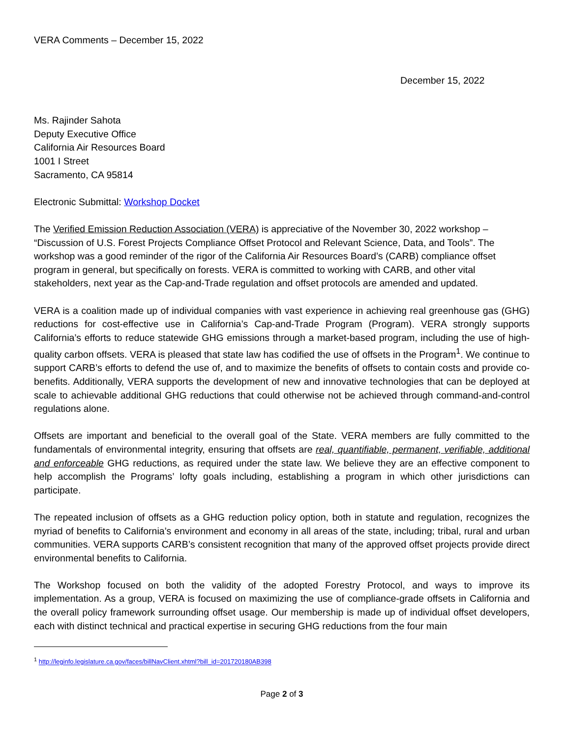VERA Comments – December 15, 2022
December 15, 2022
Ms. Rajinder Sahota
Deputy Executive Office
California Air Resources Board
1001 I Street
Sacramento, CA 95814
Electronic Submittal: Workshop Docket
The Verified Emission Reduction Association (VERA) is appreciative of the November 30, 2022 workshop – “Discussion of U.S. Forest Projects Compliance Offset Protocol and Relevant Science, Data, and Tools”. The workshop was a good reminder of the rigor of the California Air Resources Board’s (CARB) compliance offset program in general, but specifically on forests. VERA is committed to working with CARB, and other vital stakeholders, next year as the Cap-and-Trade regulation and offset protocols are amended and updated.
VERA is a coalition made up of individual companies with vast experience in achieving real greenhouse gas (GHG) reductions for cost-effective use in California’s Cap-and-Trade Program (Program). VERA strongly supports California’s efforts to reduce statewide GHG emissions through a market-based program, including the use of high-quality carbon offsets. VERA is pleased that state law has codified the use of offsets in the Program<sup>1</sup>. We continue to support CARB’s efforts to defend the use of, and to maximize the benefits of offsets to contain costs and provide co-benefits. Additionally, VERA supports the development of new and innovative technologies that can be deployed at scale to achievable additional GHG reductions that could otherwise not be achieved through command-and-control regulations alone.
Offsets are important and beneficial to the overall goal of the State. VERA members are fully committed to the fundamentals of environmental integrity, ensuring that offsets are real, quantifiable, permanent, verifiable, additional and enforceable GHG reductions, as required under the state law. We believe they are an effective component to help accomplish the Programs’ lofty goals including, establishing a program in which other jurisdictions can participate.
The repeated inclusion of offsets as a GHG reduction policy option, both in statute and regulation, recognizes the myriad of benefits to California’s environment and economy in all areas of the state, including; tribal, rural and urban communities. VERA supports CARB’s consistent recognition that many of the approved offset projects provide direct environmental benefits to California.
The Workshop focused on both the validity of the adopted Forestry Protocol, and ways to improve its implementation. As a group, VERA is focused on maximizing the use of compliance-grade offsets in California and the overall policy framework surrounding offset usage. Our membership is made up of individual offset developers, each with distinct technical and practical expertise in securing GHG reductions from the four main
<sup>1</sup> http://leginfo.legislature.ca.gov/faces/billNavClient.xhtml?bill_id=201720180AB398
Page 2 of 3